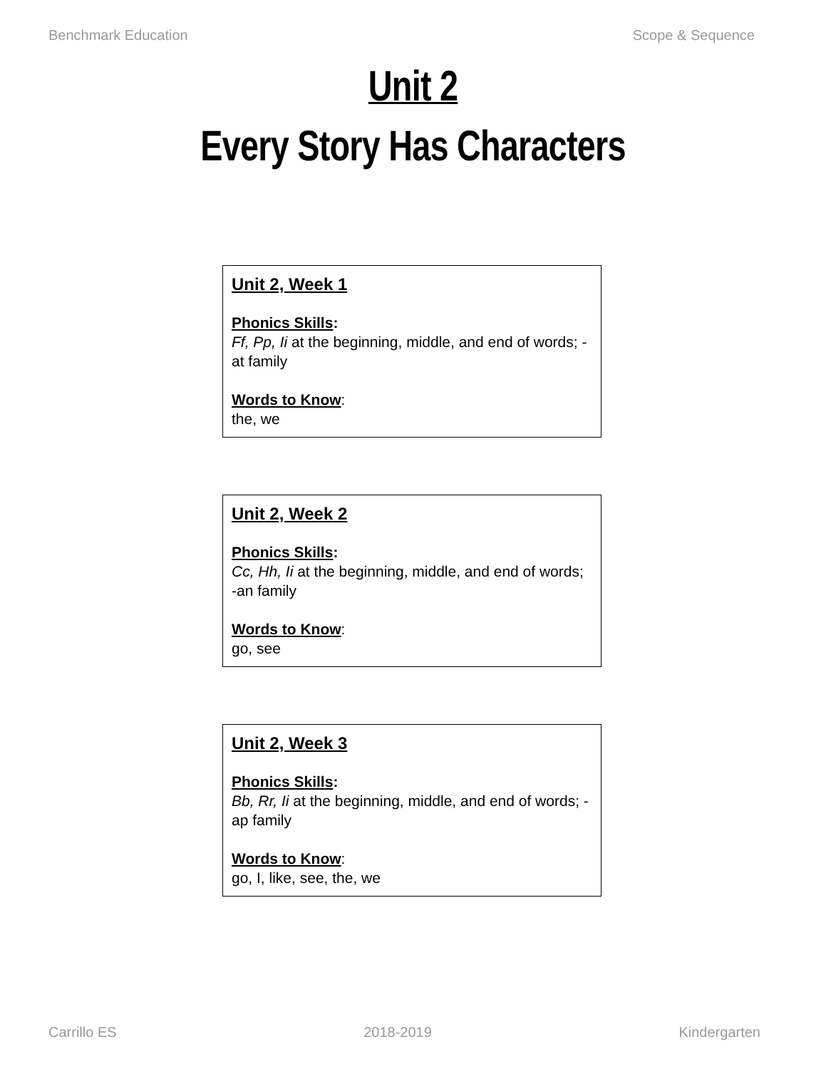Benchmark Education Scope & Sequence
Unit 2
Every Story Has Characters
Unit 2, Week 1
Phonics Skills:
Ff, Pp, Ii at the beginning, middle, and end of words; -at family
Words to Know:
the, we
Unit 2, Week 2
Phonics Skills:
Cc, Hh, Ii at the beginning, middle, and end of words; -an family
Words to Know:
go, see
Unit 2, Week 3
Phonics Skills:
Bb, Rr, Ii at the beginning, middle, and end of words; -ap family
Words to Know:
go, I, like, see, the, we
Carrillo ES 2018-2019 Kindergarten